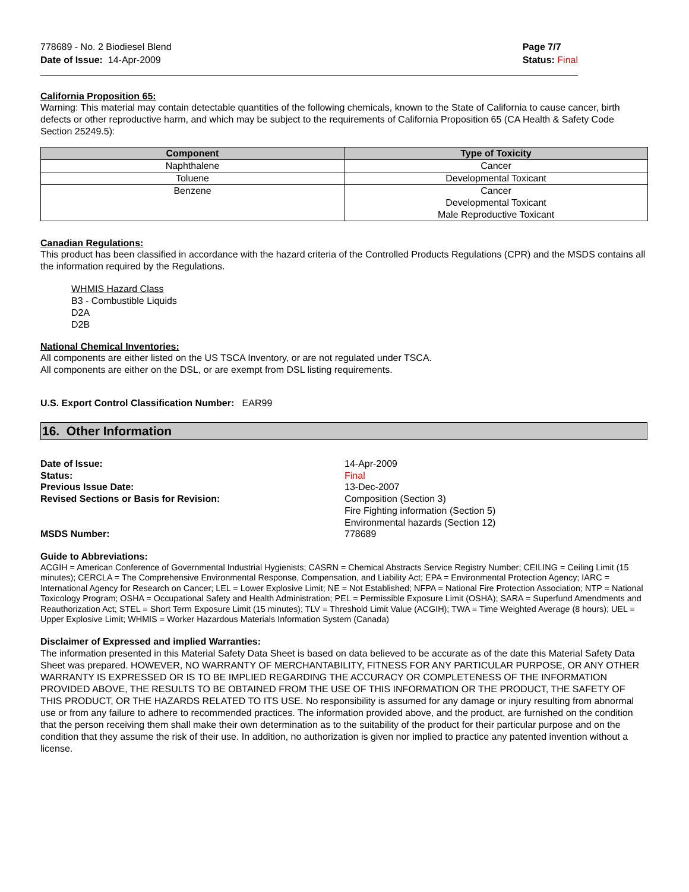778689 - No. 2 Biodiesel Blend
Date of Issue: 14-Apr-2009
Page 7/7
Status: Final
California Proposition 65:
Warning: This material may contain detectable quantities of the following chemicals, known to the State of California to cause cancer, birth defects or other reproductive harm, and which may be subject to the requirements of California Proposition 65 (CA Health & Safety Code Section 25249.5):
| Component | Type of Toxicity |
| --- | --- |
| Naphthalene | Cancer |
| Toluene | Developmental Toxicant |
| Benzene | Cancer Developmental Toxicant Male Reproductive Toxicant |
Canadian Regulations:
This product has been classified in accordance with the hazard criteria of the Controlled Products Regulations (CPR) and the MSDS contains all the information required by the Regulations.
WHMIS Hazard Class
B3 - Combustible Liquids
D2A
D2B
National Chemical Inventories:
All components are either listed on the US TSCA Inventory, or are not regulated under TSCA.
All components are either on the DSL, or are exempt from DSL listing requirements.
U.S. Export Control Classification Number: EAR99
16. Other Information
Date of Issue: 14-Apr-2009
Status: Final
Previous Issue Date: 13-Dec-2007
Revised Sections or Basis for Revision: Composition (Section 3)
Fire Fighting information (Section 5)
Environmental hazards (Section 12)
MSDS Number: 778689
Guide to Abbreviations:
ACGIH = American Conference of Governmental Industrial Hygienists; CASRN = Chemical Abstracts Service Registry Number; CEILING = Ceiling Limit (15 minutes); CERCLA = The Comprehensive Environmental Response, Compensation, and Liability Act; EPA = Environmental Protection Agency; IARC = International Agency for Research on Cancer; LEL = Lower Explosive Limit; NE = Not Established; NFPA = National Fire Protection Association; NTP = National Toxicology Program; OSHA = Occupational Safety and Health Administration; PEL = Permissible Exposure Limit (OSHA); SARA = Superfund Amendments and Reauthorization Act; STEL = Short Term Exposure Limit (15 minutes); TLV = Threshold Limit Value (ACGIH); TWA = Time Weighted Average (8 hours); UEL = Upper Explosive Limit; WHMIS = Worker Hazardous Materials Information System (Canada)
Disclaimer of Expressed and implied Warranties:
The information presented in this Material Safety Data Sheet is based on data believed to be accurate as of the date this Material Safety Data Sheet was prepared. HOWEVER, NO WARRANTY OF MERCHANTABILITY, FITNESS FOR ANY PARTICULAR PURPOSE, OR ANY OTHER WARRANTY IS EXPRESSED OR IS TO BE IMPLIED REGARDING THE ACCURACY OR COMPLETENESS OF THE INFORMATION PROVIDED ABOVE, THE RESULTS TO BE OBTAINED FROM THE USE OF THIS INFORMATION OR THE PRODUCT, THE SAFETY OF THIS PRODUCT, OR THE HAZARDS RELATED TO ITS USE. No responsibility is assumed for any damage or injury resulting from abnormal use or from any failure to adhere to recommended practices. The information provided above, and the product, are furnished on the condition that the person receiving them shall make their own determination as to the suitability of the product for their particular purpose and on the condition that they assume the risk of their use. In addition, no authorization is given nor implied to practice any patented invention without a license.